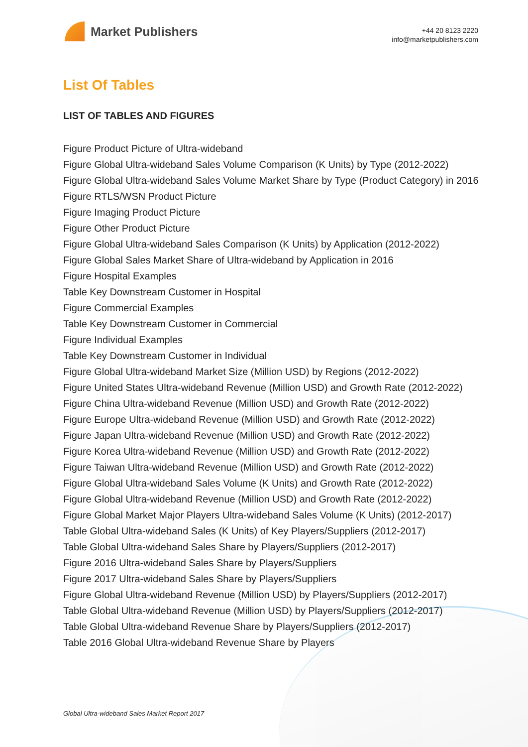Market Publishers
+44 20 8123 2220
info@marketpublishers.com
List Of Tables
LIST OF TABLES AND FIGURES
Figure Product Picture of Ultra-wideband
Figure Global Ultra-wideband Sales Volume Comparison (K Units) by Type (2012-2022)
Figure Global Ultra-wideband Sales Volume Market Share by Type (Product Category) in 2016
Figure RTLS/WSN Product Picture
Figure Imaging Product Picture
Figure Other Product Picture
Figure Global Ultra-wideband Sales Comparison (K Units) by Application (2012-2022)
Figure Global Sales Market Share of Ultra-wideband by Application in 2016
Figure Hospital Examples
Table Key Downstream Customer in Hospital
Figure Commercial Examples
Table Key Downstream Customer in Commercial
Figure Individual Examples
Table Key Downstream Customer in Individual
Figure Global Ultra-wideband Market Size (Million USD) by Regions (2012-2022)
Figure United States Ultra-wideband Revenue (Million USD) and Growth Rate (2012-2022)
Figure China Ultra-wideband Revenue (Million USD) and Growth Rate (2012-2022)
Figure Europe Ultra-wideband Revenue (Million USD) and Growth Rate (2012-2022)
Figure Japan Ultra-wideband Revenue (Million USD) and Growth Rate (2012-2022)
Figure Korea Ultra-wideband Revenue (Million USD) and Growth Rate (2012-2022)
Figure Taiwan Ultra-wideband Revenue (Million USD) and Growth Rate (2012-2022)
Figure Global Ultra-wideband Sales Volume (K Units) and Growth Rate (2012-2022)
Figure Global Ultra-wideband Revenue (Million USD) and Growth Rate (2012-2022)
Figure Global Market Major Players Ultra-wideband Sales Volume (K Units) (2012-2017)
Table Global Ultra-wideband Sales (K Units) of Key Players/Suppliers (2012-2017)
Table Global Ultra-wideband Sales Share by Players/Suppliers (2012-2017)
Figure 2016 Ultra-wideband Sales Share by Players/Suppliers
Figure 2017 Ultra-wideband Sales Share by Players/Suppliers
Figure Global Ultra-wideband Revenue (Million USD) by Players/Suppliers (2012-2017)
Table Global Ultra-wideband Revenue (Million USD) by Players/Suppliers (2012-2017)
Table Global Ultra-wideband Revenue Share by Players/Suppliers (2012-2017)
Table 2016 Global Ultra-wideband Revenue Share by Players
Global Ultra-wideband Sales Market Report 2017